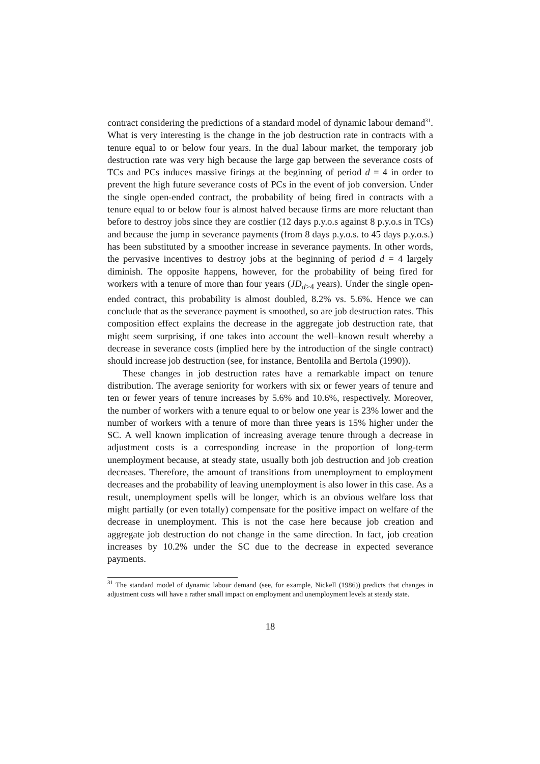contract considering the predictions of a standard model of dynamic labour demand<sup>31</sup>. What is very interesting is the change in the job destruction rate in contracts with a tenure equal to or below four years. In the dual labour market, the temporary job destruction rate was very high because the large gap between the severance costs of TCs and PCs induces massive firings at the beginning of period d = 4 in order to prevent the high future severance costs of PCs in the event of job conversion. Under the single open-ended contract, the probability of being fired in contracts with a tenure equal to or below four is almost halved because firms are more reluctant than before to destroy jobs since they are costlier (12 days p.y.o.s against 8 p.y.o.s in TCs) and because the jump in severance payments (from 8 days p.y.o.s. to 45 days p.y.o.s.) has been substituted by a smoother increase in severance payments. In other words, the pervasive incentives to destroy jobs at the beginning of period d = 4 largely diminish. The opposite happens, however, for the probability of being fired for workers with a tenure of more than four years (JD<sub>d>4</sub> years). Under the single open-ended contract, this probability is almost doubled, 8.2% vs. 5.6%. Hence we can conclude that as the severance payment is smoothed, so are job destruction rates. This composition effect explains the decrease in the aggregate job destruction rate, that might seem surprising, if one takes into account the well–known result whereby a decrease in severance costs (implied here by the introduction of the single contract) should increase job destruction (see, for instance, Bentolila and Bertola (1990)).
These changes in job destruction rates have a remarkable impact on tenure distribution. The average seniority for workers with six or fewer years of tenure and ten or fewer years of tenure increases by 5.6% and 10.6%, respectively. Moreover, the number of workers with a tenure equal to or below one year is 23% lower and the number of workers with a tenure of more than three years is 15% higher under the SC. A well known implication of increasing average tenure through a decrease in adjustment costs is a corresponding increase in the proportion of long-term unemployment because, at steady state, usually both job destruction and job creation decreases. Therefore, the amount of transitions from unemployment to employment decreases and the probability of leaving unemployment is also lower in this case. As a result, unemployment spells will be longer, which is an obvious welfare loss that might partially (or even totally) compensate for the positive impact on welfare of the decrease in unemployment. This is not the case here because job creation and aggregate job destruction do not change in the same direction. In fact, job creation increases by 10.2% under the SC due to the decrease in expected severance payments.
<sup>31</sup> The standard model of dynamic labour demand (see, for example, Nickell (1986)) predicts that changes in adjustment costs will have a rather small impact on employment and unemployment levels at steady state.
18